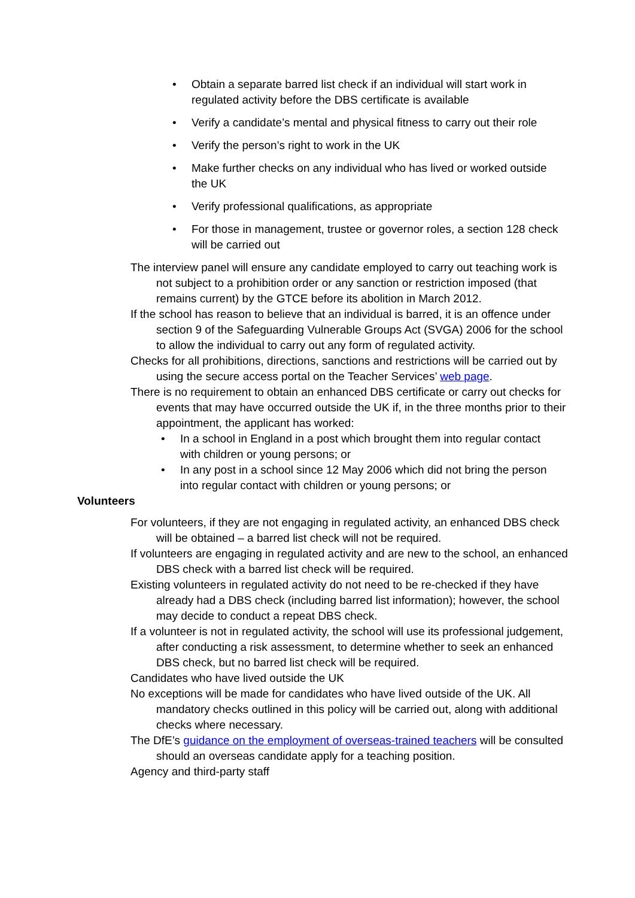• Obtain a separate barred list check if an individual will start work in regulated activity before the DBS certificate is available
• Verify a candidate’s mental and physical fitness to carry out their role
• Verify the person’s right to work in the UK
• Make further checks on any individual who has lived or worked outside the UK
• Verify professional qualifications, as appropriate
• For those in management, trustee or governor roles, a section 128 check will be carried out
The interview panel will ensure any candidate employed to carry out teaching work is not subject to a prohibition order or any sanction or restriction imposed (that remains current) by the GTCE before its abolition in March 2012.
If the school has reason to believe that an individual is barred, it is an offence under section 9 of the Safeguarding Vulnerable Groups Act (SVGA) 2006 for the school to allow the individual to carry out any form of regulated activity.
Checks for all prohibitions, directions, sanctions and restrictions will be carried out by using the secure access portal on the Teacher Services’ web page.
There is no requirement to obtain an enhanced DBS certificate or carry out checks for events that may have occurred outside the UK if, in the three months prior to their appointment, the applicant has worked:
• In a school in England in a post which brought them into regular contact with children or young persons; or
• In any post in a school since 12 May 2006 which did not bring the person into regular contact with children or young persons; or
Volunteers
For volunteers, if they are not engaging in regulated activity, an enhanced DBS check will be obtained – a barred list check will not be required.
If volunteers are engaging in regulated activity and are new to the school, an enhanced DBS check with a barred list check will be required.
Existing volunteers in regulated activity do not need to be re-checked if they have already had a DBS check (including barred list information); however, the school may decide to conduct a repeat DBS check.
If a volunteer is not in regulated activity, the school will use its professional judgement, after conducting a risk assessment, to determine whether to seek an enhanced DBS check, but no barred list check will be required.
Candidates who have lived outside the UK
No exceptions will be made for candidates who have lived outside of the UK. All mandatory checks outlined in this policy will be carried out, along with additional checks where necessary.
The DfE’s guidance on the employment of overseas-trained teachers will be consulted should an overseas candidate apply for a teaching position.
Agency and third-party staff